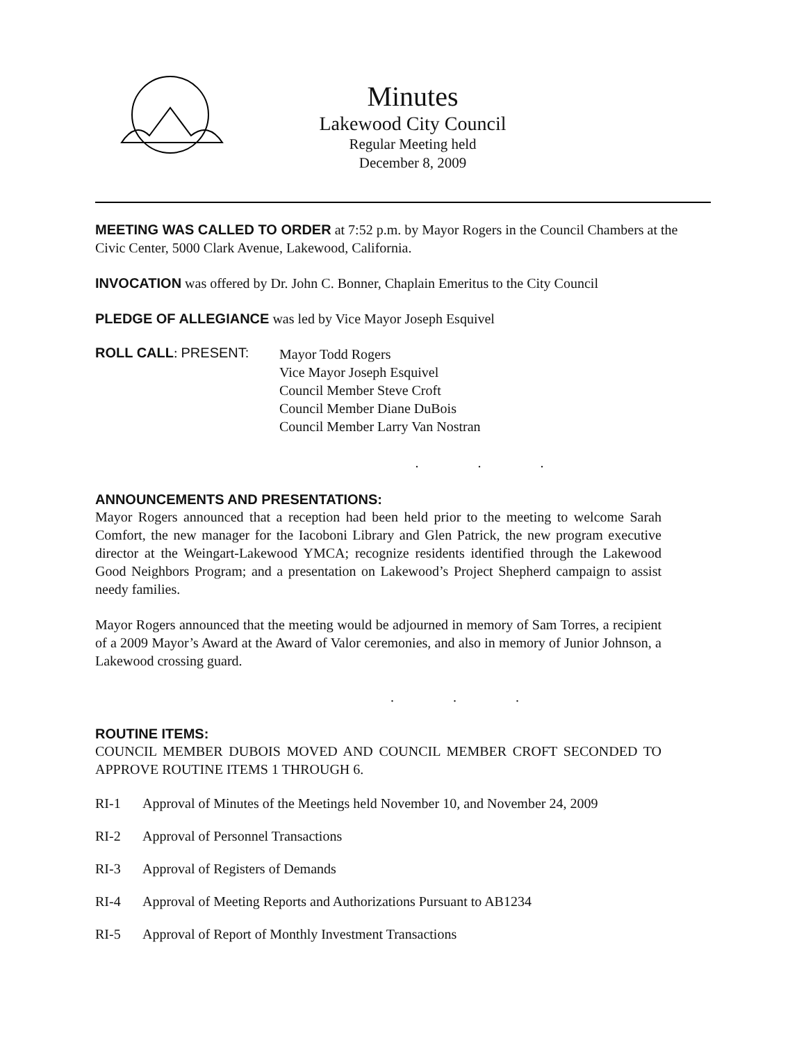Minutes
Lakewood City Council
Regular Meeting held
December 8, 2009
MEETING WAS CALLED TO ORDER at 7:52 p.m. by Mayor Rogers in the Council Chambers at the Civic Center, 5000 Clark Avenue, Lakewood, California.
INVOCATION was offered by Dr. John C. Bonner, Chaplain Emeritus to the City Council
PLEDGE OF ALLEGIANCE was led by Vice Mayor Joseph Esquivel
ROLL CALL: PRESENT:
Mayor Todd Rogers
Vice Mayor Joseph Esquivel
Council Member Steve Croft
Council Member Diane DuBois
Council Member Larry Van Nostran
. . .
ANNOUNCEMENTS AND PRESENTATIONS:
Mayor Rogers announced that a reception had been held prior to the meeting to welcome Sarah Comfort, the new manager for the Iacoboni Library and Glen Patrick, the new program executive director at the Weingart-Lakewood YMCA; recognize residents identified through the Lakewood Good Neighbors Program; and a presentation on Lakewood’s Project Shepherd campaign to assist needy families.
Mayor Rogers announced that the meeting would be adjourned in memory of Sam Torres, a recipient of a 2009 Mayor’s Award at the Award of Valor ceremonies, and also in memory of Junior Johnson, a Lakewood crossing guard.
. . .
ROUTINE ITEMS:
COUNCIL MEMBER DUBOIS MOVED AND COUNCIL MEMBER CROFT SECONDED TO APPROVE ROUTINE ITEMS 1 THROUGH 6.
RI-1 Approval of Minutes of the Meetings held November 10, and November 24, 2009
RI-2 Approval of Personnel Transactions
RI-3 Approval of Registers of Demands
RI-4 Approval of Meeting Reports and Authorizations Pursuant to AB1234
RI-5 Approval of Report of Monthly Investment Transactions